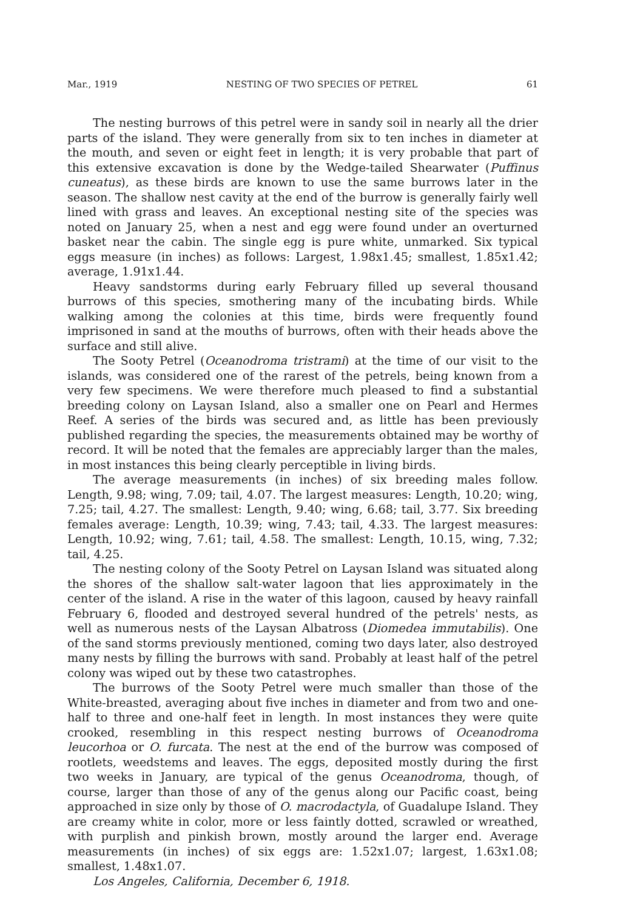Mar., 1919 NESTING OF TWO SPECIES OF PETREL 61
The nesting burrows of this petrel were in sandy soil in nearly all the drier parts of the island. They were generally from six to ten inches in diameter at the mouth, and seven or eight feet in length; it is very probable that part of this extensive excavation is done by the Wedge-tailed Shearwater (Puffinus cuneatus), as these birds are known to use the same burrows later in the season. The shallow nest cavity at the end of the burrow is generally fairly well lined with grass and leaves. An exceptional nesting site of the species was noted on January 25, when a nest and egg were found under an overturned basket near the cabin. The single egg is pure white, unmarked. Six typical eggs measure (in inches) as follows: Largest, 1.98x1.45; smallest, 1.85x1.42; average, 1.91x1.44.
Heavy sandstorms during early February filled up several thousand burrows of this species, smothering many of the incubating birds. While walking among the colonies at this time, birds were frequently found imprisoned in sand at the mouths of burrows, often with their heads above the surface and still alive.
The Sooty Petrel (Oceanodroma tristrami) at the time of our visit to the islands, was considered one of the rarest of the petrels, being known from a very few specimens. We were therefore much pleased to find a substantial breeding colony on Laysan Island, also a smaller one on Pearl and Hermes Reef. A series of the birds was secured and, as little has been previously published regarding the species, the measurements obtained may be worthy of record. It will be noted that the females are appreciably larger than the males, in most instances this being clearly perceptible in living birds.
The average measurements (in inches) of six breeding males follow. Length, 9.98; wing, 7.09; tail, 4.07. The largest measures: Length, 10.20; wing, 7.25; tail, 4.27. The smallest: Length, 9.40; wing, 6.68; tail, 3.77. Six breeding females average: Length, 10.39; wing, 7.43; tail, 4.33. The largest measures: Length, 10.92; wing, 7.61; tail, 4.58. The smallest: Length, 10.15, wing, 7.32; tail, 4.25.
The nesting colony of the Sooty Petrel on Laysan Island was situated along the shores of the shallow salt-water lagoon that lies approximately in the center of the island. A rise in the water of this lagoon, caused by heavy rainfall February 6, flooded and destroyed several hundred of the petrels' nests, as well as numerous nests of the Laysan Albatross (Diomedea immutabilis). One of the sand storms previously mentioned, coming two days later, also destroyed many nests by filling the burrows with sand. Probably at least half of the petrel colony was wiped out by these two catastrophes.
The burrows of the Sooty Petrel were much smaller than those of the White-breasted, averaging about five inches in diameter and from two and one-half to three and one-half feet in length. In most instances they were quite crooked, resembling in this respect nesting burrows of Oceanodroma leucorhoa or O. furcata. The nest at the end of the burrow was composed of rootlets, weedstems and leaves. The eggs, deposited mostly during the first two weeks in January, are typical of the genus Oceanodroma, though, of course, larger than those of any of the genus along our Pacific coast, being approached in size only by those of O. macrodactyla, of Guadalupe Island. They are creamy white in color, more or less faintly dotted, scrawled or wreathed, with purplish and pinkish brown, mostly around the larger end. Average measurements (in inches) of six eggs are: 1.52x1.07; largest, 1.63x1.08; smallest, 1.48x1.07.
Los Angeles, California, December 6, 1918.